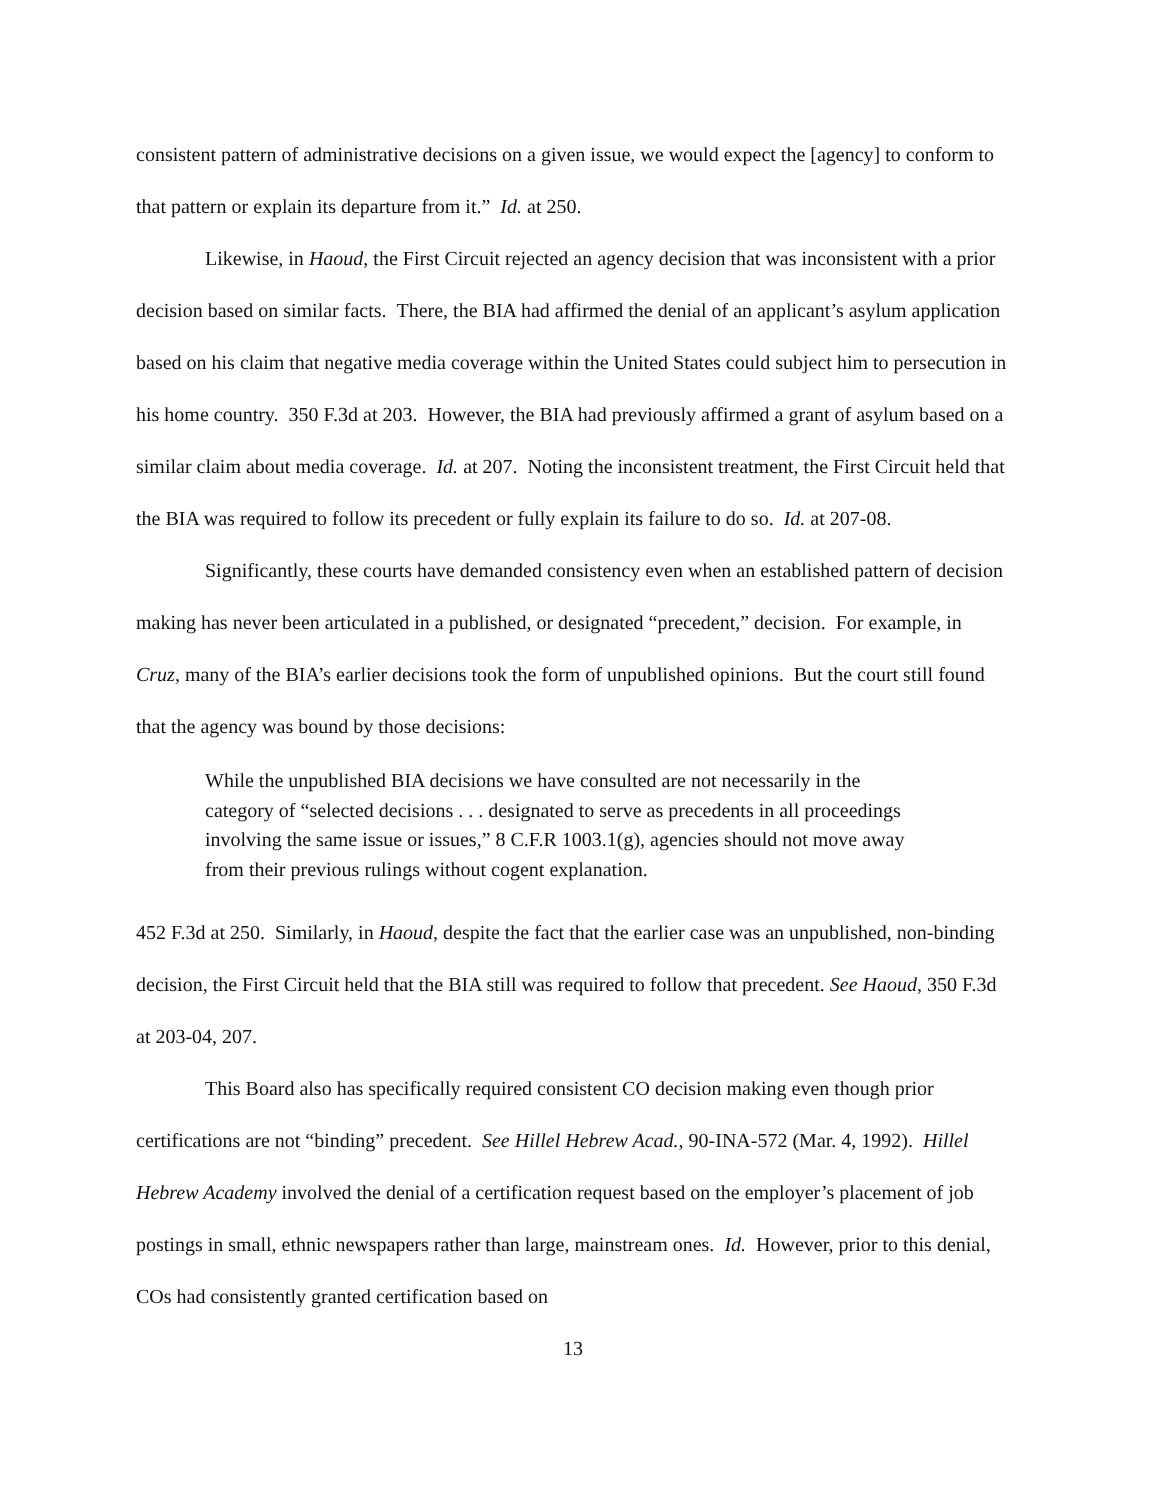consistent pattern of administrative decisions on a given issue, we would expect the [agency] to conform to that pattern or explain its departure from it.” Id. at 250.
Likewise, in Haoud, the First Circuit rejected an agency decision that was inconsistent with a prior decision based on similar facts. There, the BIA had affirmed the denial of an applicant’s asylum application based on his claim that negative media coverage within the United States could subject him to persecution in his home country. 350 F.3d at 203. However, the BIA had previously affirmed a grant of asylum based on a similar claim about media coverage. Id. at 207. Noting the inconsistent treatment, the First Circuit held that the BIA was required to follow its precedent or fully explain its failure to do so. Id. at 207-08.
Significantly, these courts have demanded consistency even when an established pattern of decision making has never been articulated in a published, or designated “precedent,” decision. For example, in Cruz, many of the BIA’s earlier decisions took the form of unpublished opinions. But the court still found that the agency was bound by those decisions:
While the unpublished BIA decisions we have consulted are not necessarily in the category of “selected decisions . . . designated to serve as precedents in all proceedings involving the same issue or issues,” 8 C.F.R 1003.1(g), agencies should not move away from their previous rulings without cogent explanation.
452 F.3d at 250. Similarly, in Haoud, despite the fact that the earlier case was an unpublished, non-binding decision, the First Circuit held that the BIA still was required to follow that precedent. See Haoud, 350 F.3d at 203-04, 207.
This Board also has specifically required consistent CO decision making even though prior certifications are not “binding” precedent. See Hillel Hebrew Acad., 90-INA-572 (Mar. 4, 1992). Hillel Hebrew Academy involved the denial of a certification request based on the employer’s placement of job postings in small, ethnic newspapers rather than large, mainstream ones. Id. However, prior to this denial, COs had consistently granted certification based on
13